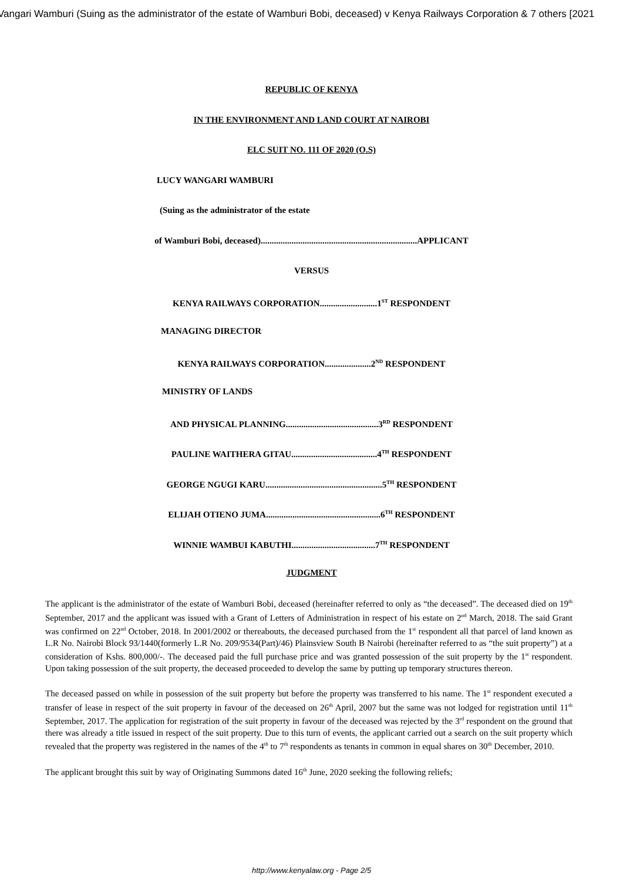Vangari Wamburi (Suing as the administrator of the estate of Wamburi Bobi, deceased) v Kenya Railways Corporation & 7 others [2021
REPUBLIC OF KENYA
IN THE ENVIRONMENT AND LAND COURT AT NAIROBI
ELC SUIT NO. 111 OF 2020 (O.S)
LUCY WANGARI WAMBURI
(Suing as the administrator of the estate
of Wamburi Bobi, deceased).......................................................................APPLICANT
VERSUS
KENYA RAILWAYS CORPORATION..........................1<sup>ST</sup> RESPONDENT
MANAGING DIRECTOR
KENYA RAILWAYS CORPORATION.....................2<sup>ND</sup> RESPONDENT
MINISTRY OF LANDS
AND PHYSICAL PLANNING..........................................3<sup>RD</sup> RESPONDENT
PAULINE WAITHERA GITAU.......................................4<sup>TH</sup> RESPONDENT
GEORGE NGUGI KARU.....................................................5<sup>TH</sup> RESPONDENT
ELIJAH OTIENO JUMA....................................................6<sup>TH</sup> RESPONDENT
WINNIE WAMBUI KABUTHI......................................7<sup>TH</sup> RESPONDENT
JUDGMENT
The applicant is the administrator of the estate of Wamburi Bobi, deceased (hereinafter referred to only as “the deceased”. The deceased died on 19<sup>th</sup> September, 2017 and the applicant was issued with a Grant of Letters of Administration in respect of his estate on 2<sup>nd</sup> March, 2018. The said Grant was confirmed on 22<sup>nd</sup> October, 2018. In 2001/2002 or thereabouts, the deceased purchased from the 1<sup>st</sup> respondent all that parcel of land known as L.R No. Nairobi Block 93/1440(formerly L.R No. 209/9534(Part)/46) Plainsview South B Nairobi (hereinafter referred to as “the suit property”) at a consideration of Kshs. 800,000/-. The deceased paid the full purchase price and was granted possession of the suit property by the 1<sup>st</sup> respondent. Upon taking possession of the suit property, the deceased proceeded to develop the same by putting up temporary structures thereon.
The deceased passed on while in possession of the suit property but before the property was transferred to his name. The 1<sup>st</sup> respondent executed a transfer of lease in respect of the suit property in favour of the deceased on 26<sup>th</sup> April, 2007 but the same was not lodged for registration until 11<sup>th</sup> September, 2017. The application for registration of the suit property in favour of the deceased was rejected by the 3<sup>rd</sup> respondent on the ground that there was already a title issued in respect of the suit property. Due to this turn of events, the applicant carried out a search on the suit property which revealed that the property was registered in the names of the 4<sup>th</sup> to 7<sup>th</sup> respondents as tenants in common in equal shares on 30<sup>th</sup> December, 2010.
The applicant brought this suit by way of Originating Summons dated 16<sup>th</sup> June, 2020 seeking the following reliefs;
http://www.kenyalaw.org - Page 2/5